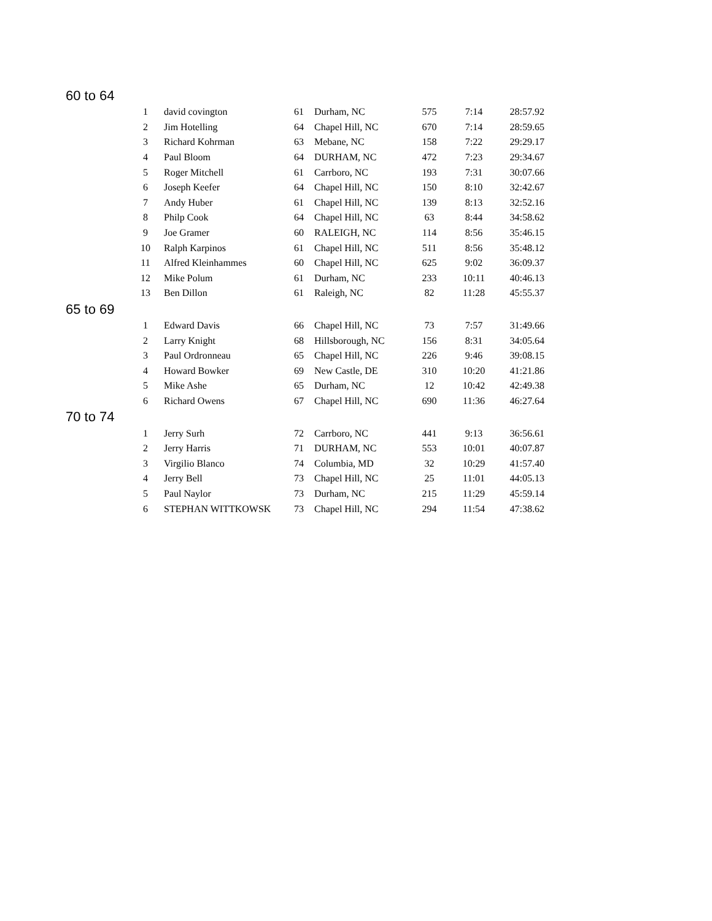60 to 64
| 1 | david covington | 61 | Durham, NC | 575 | 7:14 | 28:57.92 |
| 2 | Jim Hotelling | 64 | Chapel Hill, NC | 670 | 7:14 | 28:59.65 |
| 3 | Richard Kohrman | 63 | Mebane, NC | 158 | 7:22 | 29:29.17 |
| 4 | Paul Bloom | 64 | DURHAM, NC | 472 | 7:23 | 29:34.67 |
| 5 | Roger Mitchell | 61 | Carrboro, NC | 193 | 7:31 | 30:07.66 |
| 6 | Joseph Keefer | 64 | Chapel Hill, NC | 150 | 8:10 | 32:42.67 |
| 7 | Andy Huber | 61 | Chapel Hill, NC | 139 | 8:13 | 32:52.16 |
| 8 | Philp Cook | 64 | Chapel Hill, NC | 63 | 8:44 | 34:58.62 |
| 9 | Joe Gramer | 60 | RALEIGH, NC | 114 | 8:56 | 35:46.15 |
| 10 | Ralph Karpinos | 61 | Chapel Hill, NC | 511 | 8:56 | 35:48.12 |
| 11 | Alfred Kleinhammes | 60 | Chapel Hill, NC | 625 | 9:02 | 36:09.37 |
| 12 | Mike Polum | 61 | Durham, NC | 233 | 10:11 | 40:46.13 |
| 13 | Ben Dillon | 61 | Raleigh, NC | 82 | 11:28 | 45:55.37 |
65 to 69
| 1 | Edward Davis | 66 | Chapel Hill, NC | 73 | 7:57 | 31:49.66 |
| 2 | Larry Knight | 68 | Hillsborough, NC | 156 | 8:31 | 34:05.64 |
| 3 | Paul Ordronneau | 65 | Chapel Hill, NC | 226 | 9:46 | 39:08.15 |
| 4 | Howard Bowker | 69 | New Castle, DE | 310 | 10:20 | 41:21.86 |
| 5 | Mike Ashe | 65 | Durham, NC | 12 | 10:42 | 42:49.38 |
| 6 | Richard Owens | 67 | Chapel Hill, NC | 690 | 11:36 | 46:27.64 |
70 to 74
| 1 | Jerry Surh | 72 | Carrboro, NC | 441 | 9:13 | 36:56.61 |
| 2 | Jerry Harris | 71 | DURHAM, NC | 553 | 10:01 | 40:07.87 |
| 3 | Virgilio Blanco | 74 | Columbia, MD | 32 | 10:29 | 41:57.40 |
| 4 | Jerry Bell | 73 | Chapel Hill, NC | 25 | 11:01 | 44:05.13 |
| 5 | Paul Naylor | 73 | Durham, NC | 215 | 11:29 | 45:59.14 |
| 6 | STEPHAN WITTKOWSK | 73 | Chapel Hill, NC | 294 | 11:54 | 47:38.62 |